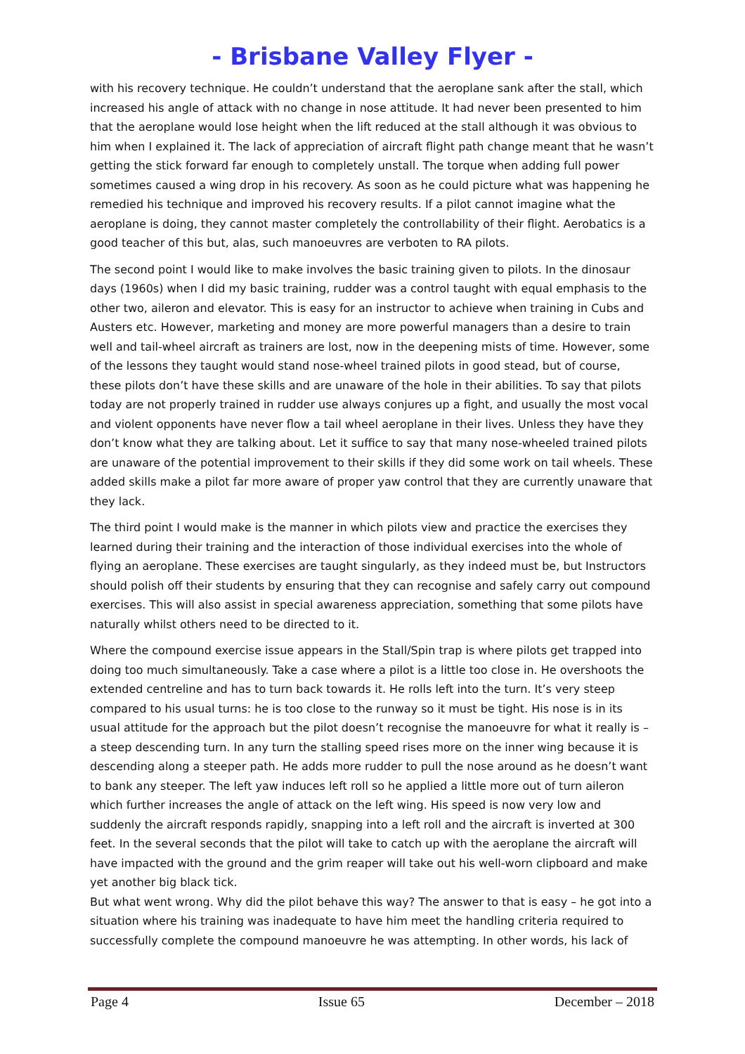- Brisbane Valley Flyer -
with his recovery technique. He couldn’t understand that the aeroplane sank after the stall, which increased his angle of attack with no change in nose attitude. It had never been presented to him that the aeroplane would lose height when the lift reduced at the stall although it was obvious to him when I explained it. The lack of appreciation of aircraft flight path change meant that he wasn’t getting the stick forward far enough to completely unstall. The torque when adding full power sometimes caused a wing drop in his recovery. As soon as he could picture what was happening he remedied his technique and improved his recovery results. If a pilot cannot imagine what the aeroplane is doing, they cannot master completely the controllability of their flight. Aerobatics is a good teacher of this but, alas, such manoeuvres are verboten to RA pilots.
The second point I would like to make involves the basic training given to pilots. In the dinosaur days (1960s) when I did my basic training, rudder was a control taught with equal emphasis to the other two, aileron and elevator. This is easy for an instructor to achieve when training in Cubs and Austers etc. However, marketing and money are more powerful managers than a desire to train well and tail-wheel aircraft as trainers are lost, now in the deepening mists of time. However, some of the lessons they taught would stand nose-wheel trained pilots in good stead, but of course, these pilots don’t have these skills and are unaware of the hole in their abilities. To say that pilots today are not properly trained in rudder use always conjures up a fight, and usually the most vocal and violent opponents have never flow a tail wheel aeroplane in their lives. Unless they have they don’t know what they are talking about. Let it suffice to say that many nose-wheeled trained pilots are unaware of the potential improvement to their skills if they did some work on tail wheels. These added skills make a pilot far more aware of proper yaw control that they are currently unaware that they lack.
The third point I would make is the manner in which pilots view and practice the exercises they learned during their training and the interaction of those individual exercises into the whole of flying an aeroplane. These exercises are taught singularly, as they indeed must be, but Instructors should polish off their students by ensuring that they can recognise and safely carry out compound exercises. This will also assist in special awareness appreciation, something that some pilots have naturally whilst others need to be directed to it.
Where the compound exercise issue appears in the Stall/Spin trap is where pilots get trapped into doing too much simultaneously. Take a case where a pilot is a little too close in. He overshoots the extended centreline and has to turn back towards it. He rolls left into the turn. It’s very steep compared to his usual turns: he is too close to the runway so it must be tight. His nose is in its usual attitude for the approach but the pilot doesn’t recognise the manoeuvre for what it really is – a steep descending turn. In any turn the stalling speed rises more on the inner wing because it is descending along a steeper path. He adds more rudder to pull the nose around as he doesn’t want to bank any steeper. The left yaw induces left roll so he applied a little more out of turn aileron which further increases the angle of attack on the left wing. His speed is now very low and suddenly the aircraft responds rapidly, snapping into a left roll and the aircraft is inverted at 300 feet. In the several seconds that the pilot will take to catch up with the aeroplane the aircraft will have impacted with the ground and the grim reaper will take out his well-worn clipboard and make yet another big black tick.
But what went wrong. Why did the pilot behave this way? The answer to that is easy – he got into a situation where his training was inadequate to have him meet the handling criteria required to successfully complete the compound manoeuvre he was attempting. In other words, his lack of
Page 4 Issue 65 December – 2018